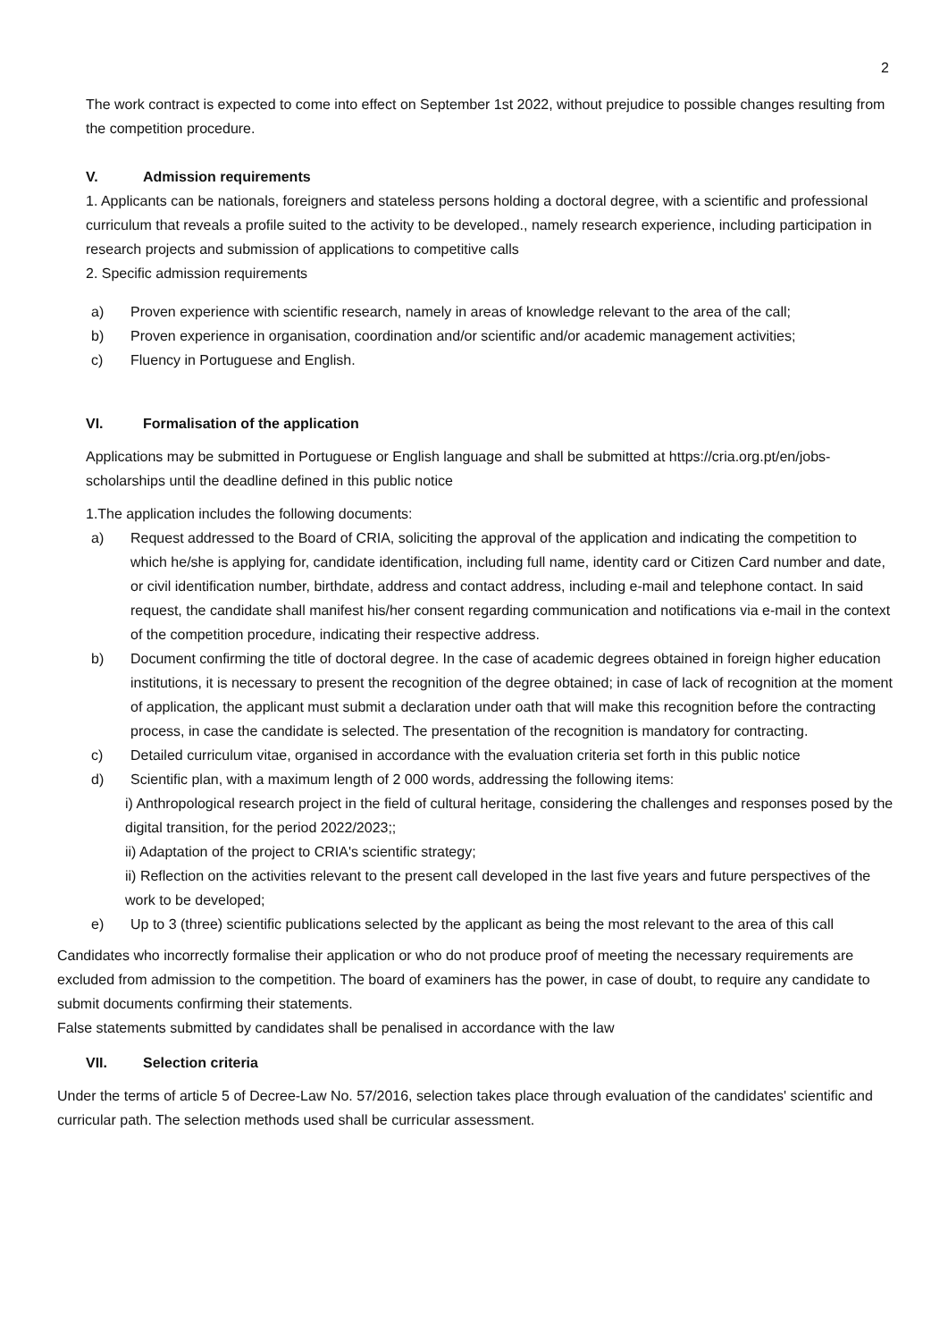2
The work contract is expected to come into effect on September 1st 2022, without prejudice to possible changes resulting from the competition procedure.
V. Admission requirements
1. Applicants can be nationals, foreigners and stateless persons holding a doctoral degree, with a scientific and professional curriculum that reveals a profile suited to the activity to be developed., namely research experience, including participation in research projects and submission of applications to competitive calls
2. Specific admission requirements
a) Proven experience with scientific research, namely in areas of knowledge relevant to the area of the call;
b) Proven experience in organisation, coordination and/or scientific and/or academic management activities;
c) Fluency in Portuguese and English.
VI. Formalisation of the application
Applications may be submitted in Portuguese or English language and shall be submitted at https://cria.org.pt/en/jobs-scholarships until the deadline defined in this public notice
1.The application includes the following documents:
a) Request addressed to the Board of CRIA, soliciting the approval of the application and indicating the competition to which he/she is applying for, candidate identification, including full name, identity card or Citizen Card number and date, or civil identification number, birthdate, address and contact address, including e-mail and telephone contact. In said request, the candidate shall manifest his/her consent regarding communication and notifications via e-mail in the context of the competition procedure, indicating their respective address.
b) Document confirming the title of doctoral degree. In the case of academic degrees obtained in foreign higher education institutions, it is necessary to present the recognition of the degree obtained; in case of lack of recognition at the moment of application, the applicant must submit a declaration under oath that will make this recognition before the contracting process, in case the candidate is selected. The presentation of the recognition is mandatory for contracting.
c) Detailed curriculum vitae, organised in accordance with the evaluation criteria set forth in this public notice
d) Scientific plan, with a maximum length of 2 000 words, addressing the following items:
i) Anthropological research project in the field of cultural heritage, considering the challenges and responses posed by the digital transition, for the period 2022/2023;;
ii) Adaptation of the project to CRIA's scientific strategy;
ii) Reflection on the activities relevant to the present call developed in the last five years and future perspectives of the work to be developed;
e) Up to 3 (three) scientific publications selected by the applicant as being the most relevant to the area of this call
Candidates who incorrectly formalise their application or who do not produce proof of meeting the necessary requirements are excluded from admission to the competition. The board of examiners has the power, in case of doubt, to require any candidate to submit documents confirming their statements.
False statements submitted by candidates shall be penalised in accordance with the law
VII. Selection criteria
Under the terms of article 5 of Decree-Law No. 57/2016, selection takes place through evaluation of the candidates' scientific and curricular path. The selection methods used shall be curricular assessment.